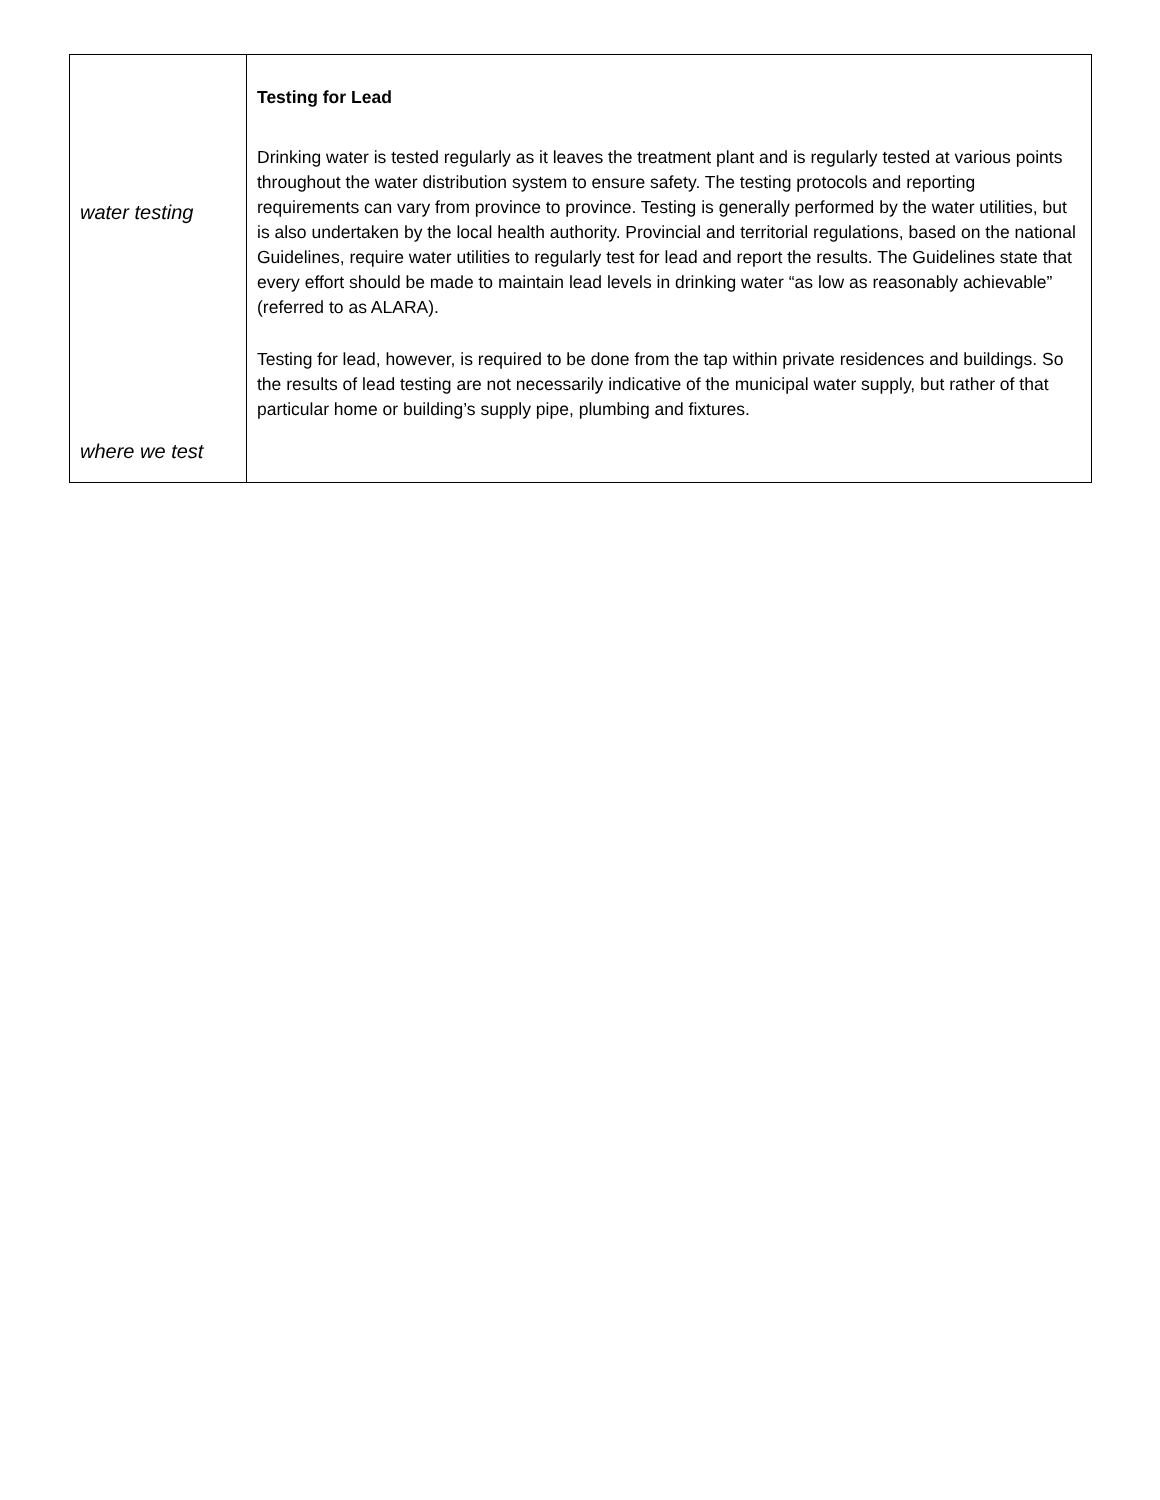| water testing where we test | Testing for Lead Drinking water is tested regularly as it leaves the treatment plant and is regularly tested at various points throughout the water distribution system to ensure safety. The testing protocols and reporting requirements can vary from province to province. Testing is generally performed by the water utilities, but is also undertaken by the local health authority. Provincial and territorial regulations, based on the national Guidelines, require water utilities to regularly test for lead and report the results. The Guidelines state that every effort should be made to maintain lead levels in drinking water “as low as reasonably achievable” (referred to as ALARA). Testing for lead, however, is required to be done from the tap within private residences and buildings. So the results of lead testing are not necessarily indicative of the municipal water supply, but rather of that particular home or building’s supply pipe, plumbing and fixtures. |